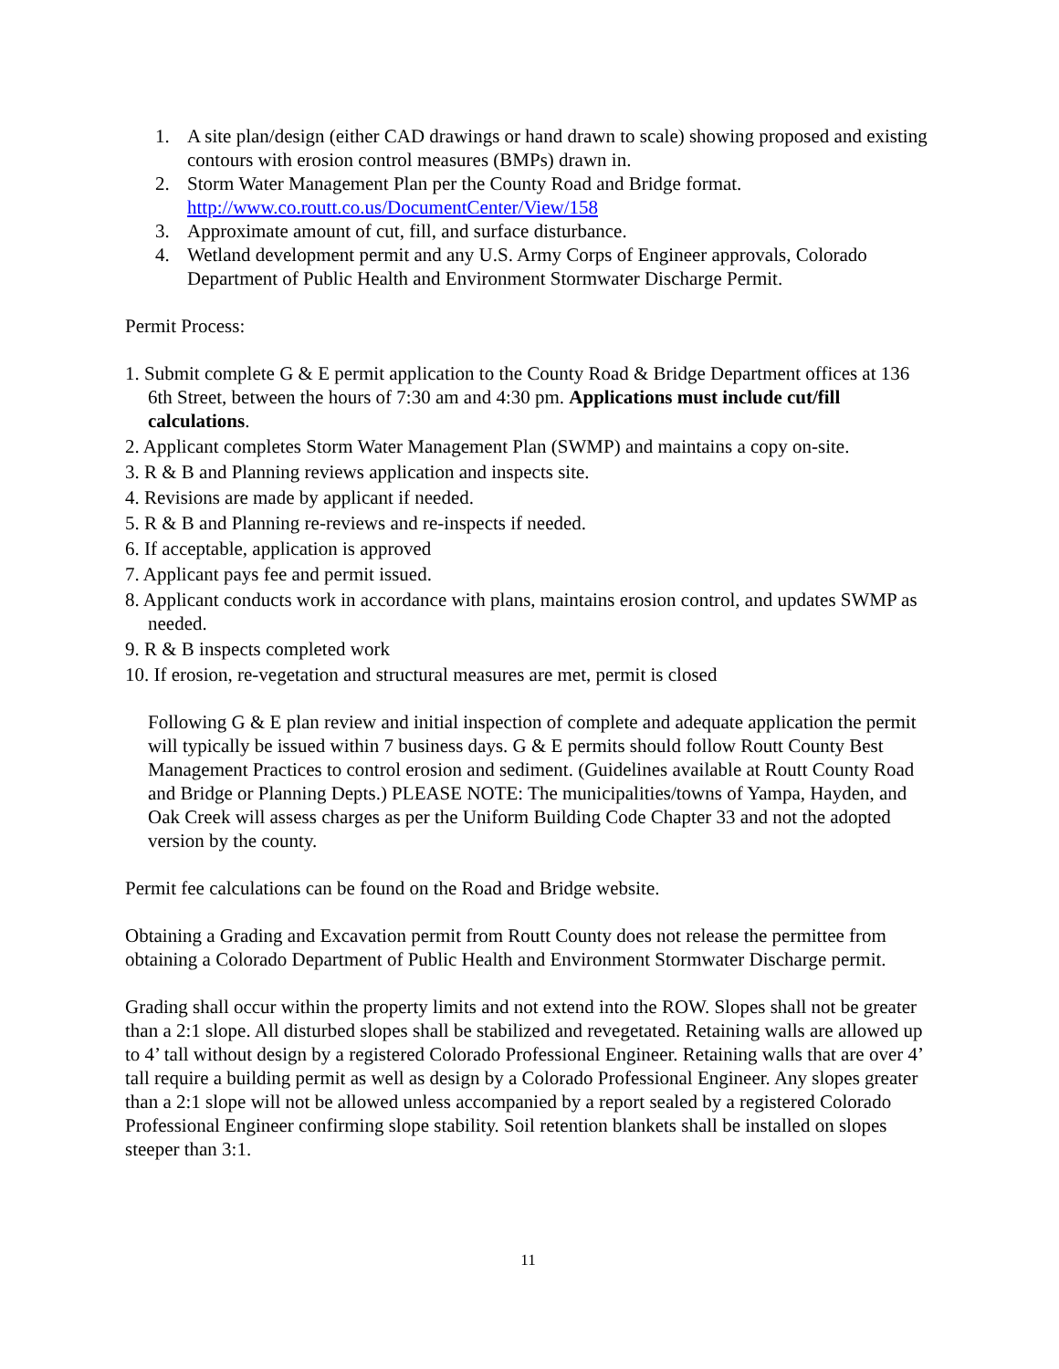1. A site plan/design (either CAD drawings or hand drawn to scale) showing proposed and existing contours with erosion control measures (BMPs) drawn in.
2. Storm Water Management Plan per the County Road and Bridge format. http://www.co.routt.co.us/DocumentCenter/View/158
3. Approximate amount of cut, fill, and surface disturbance.
4. Wetland development permit and any U.S. Army Corps of Engineer approvals, Colorado Department of Public Health and Environment Stormwater Discharge Permit.
Permit Process:
1. Submit complete G & E permit application to the County Road & Bridge Department offices at 136 6th Street, between the hours of 7:30 am and 4:30 pm. Applications must include cut/fill calculations.
2. Applicant completes Storm Water Management Plan (SWMP) and maintains a copy on-site.
3. R & B and Planning reviews application and inspects site.
4. Revisions are made by applicant if needed.
5. R & B and Planning re-reviews and re-inspects if needed.
6. If acceptable, application is approved
7. Applicant pays fee and permit issued.
8. Applicant conducts work in accordance with plans, maintains erosion control, and updates SWMP as needed.
9. R & B inspects completed work
10. If erosion, re-vegetation and structural measures are met, permit is closed
Following G & E plan review and initial inspection of complete and adequate application the permit will typically be issued within 7 business days. G & E permits should follow Routt County Best Management Practices to control erosion and sediment. (Guidelines available at Routt County Road and Bridge or Planning Depts.) PLEASE NOTE: The municipalities/towns of Yampa, Hayden, and Oak Creek will assess charges as per the Uniform Building Code Chapter 33 and not the adopted version by the county.
Permit fee calculations can be found on the Road and Bridge website.
Obtaining a Grading and Excavation permit from Routt County does not release the permittee from obtaining a Colorado Department of Public Health and Environment Stormwater Discharge permit.
Grading shall occur within the property limits and not extend into the ROW. Slopes shall not be greater than a 2:1 slope. All disturbed slopes shall be stabilized and revegetated. Retaining walls are allowed up to 4’ tall without design by a registered Colorado Professional Engineer. Retaining walls that are over 4’ tall require a building permit as well as design by a Colorado Professional Engineer. Any slopes greater than a 2:1 slope will not be allowed unless accompanied by a report sealed by a registered Colorado Professional Engineer confirming slope stability. Soil retention blankets shall be installed on slopes steeper than 3:1.
11